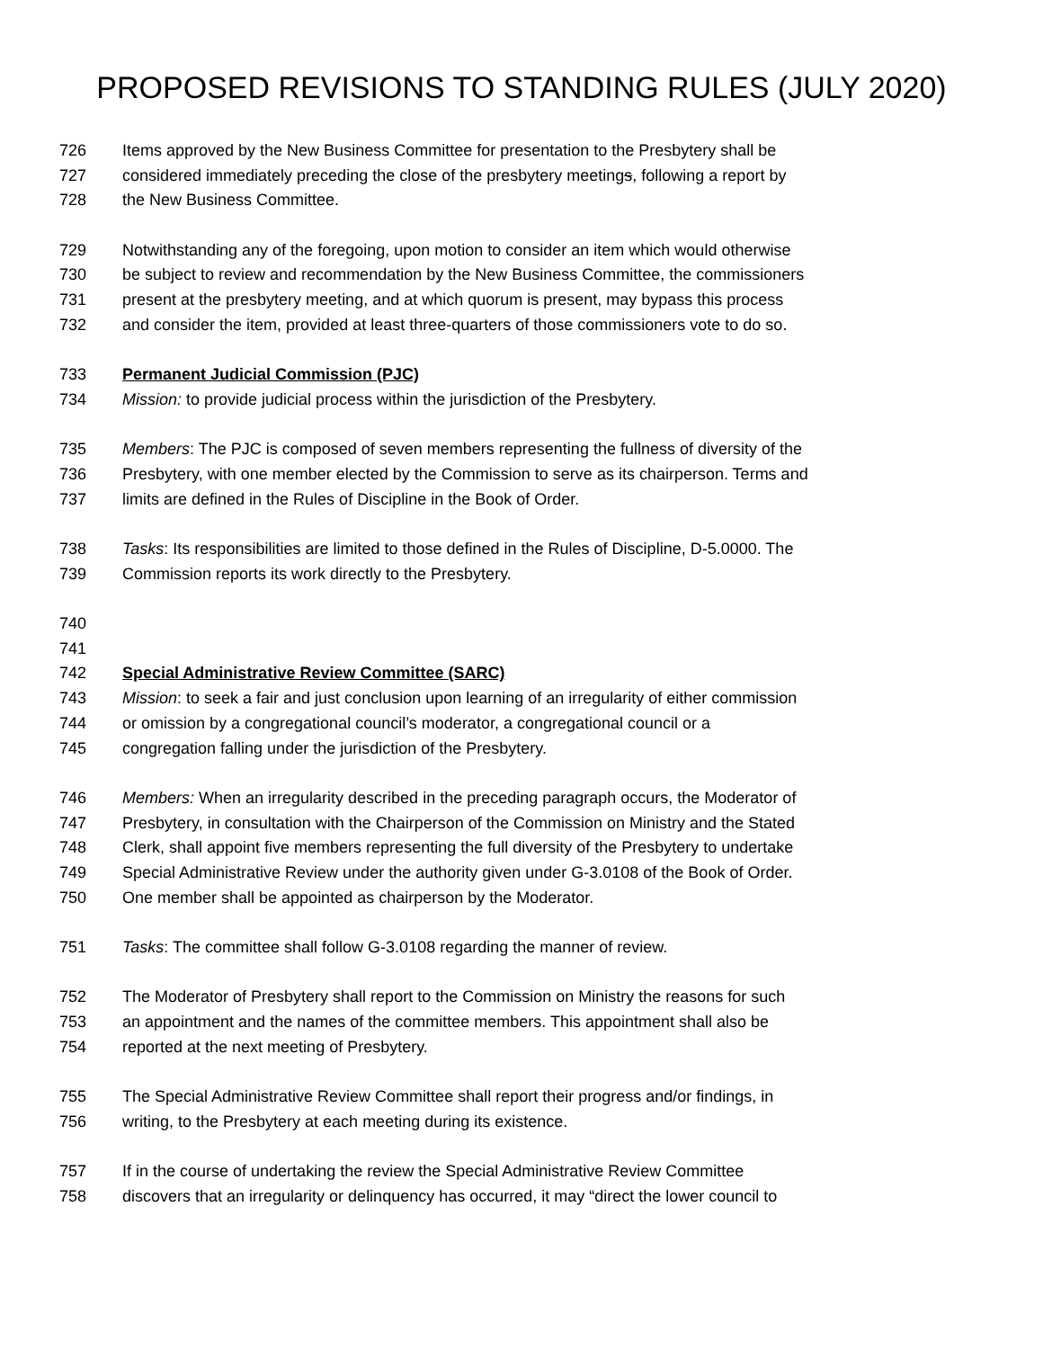PROPOSED REVISIONS TO STANDING RULES (JULY 2020)
726 Items approved by the New Business Committee for presentation to the Presbytery shall be
727 considered immediately preceding the close of the presbytery meetings, following a report by
728 the New Business Committee.
729 Notwithstanding any of the foregoing, upon motion to consider an item which would otherwise
730 be subject to review and recommendation by the New Business Committee, the commissioners
731 present at the presbytery meeting, and at which quorum is present, may bypass this process
732 and consider the item, provided at least three-quarters of those commissioners vote to do so.
733 Permanent Judicial Commission (PJC)
734 Mission: to provide judicial process within the jurisdiction of the Presbytery.
735 Members: The PJC is composed of seven members representing the fullness of diversity of the
736 Presbytery, with one member elected by the Commission to serve as its chairperson. Terms and
737 limits are defined in the Rules of Discipline in the Book of Order.
738 Tasks: Its responsibilities are limited to those defined in the Rules of Discipline, D-5.0000. The
739 Commission reports its work directly to the Presbytery.
740
741
742 Special Administrative Review Committee (SARC)
743 Mission: to seek a fair and just conclusion upon learning of an irregularity of either commission
744 or omission by a congregational council’s moderator, a congregational council or a
745 congregation falling under the jurisdiction of the Presbytery.
746 Members: When an irregularity described in the preceding paragraph occurs, the Moderator of
747 Presbytery, in consultation with the Chairperson of the Commission on Ministry and the Stated
748 Clerk, shall appoint five members representing the full diversity of the Presbytery to undertake
749 Special Administrative Review under the authority given under G-3.0108 of the Book of Order.
750 One member shall be appointed as chairperson by the Moderator.
751 Tasks: The committee shall follow G-3.0108 regarding the manner of review.
752 The Moderator of Presbytery shall report to the Commission on Ministry the reasons for such
753 an appointment and the names of the committee members. This appointment shall also be
754 reported at the next meeting of Presbytery.
755 The Special Administrative Review Committee shall report their progress and/or findings, in
756 writing, to the Presbytery at each meeting during its existence.
757 If in the course of undertaking the review the Special Administrative Review Committee
758 discovers that an irregularity or delinquency has occurred, it may “direct the lower council to